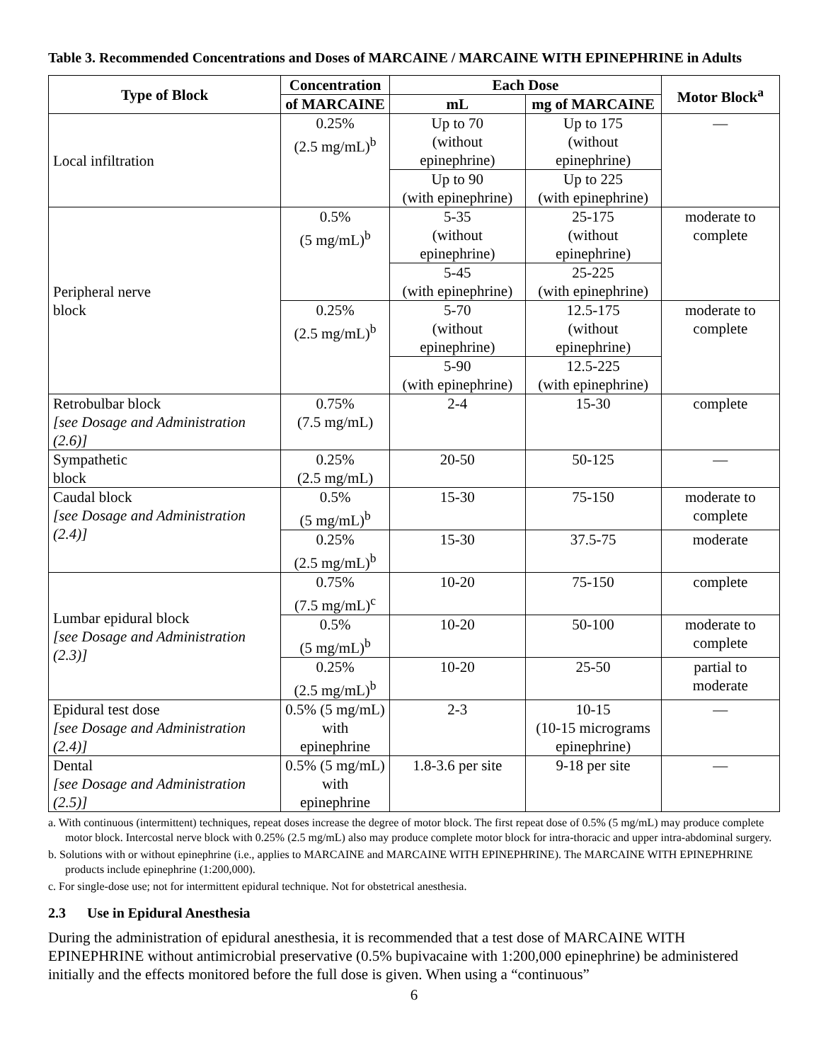Table 3. Recommended Concentrations and Doses of MARCAINE / MARCAINE WITH EPINEPHRINE in Adults
| Type of Block | Concentration | Each Dose | | Motor Block<sup>a</sup> |
| --- | --- | --- | --- | --- |
| | of MARCAINE | mL | mg of MARCAINE | |
| Local infiltration | 0.25% (2.5 mg/mL)<sup>b</sup> | Up to 70 (without epinephrine) | Up to 175 (without epinephrine) | — |
| | | Up to 90 (with epinephrine) | Up to 225 (with epinephrine) | |
| Peripheral nerve block | 0.5% (5 mg/mL)<sup>b</sup> | 5-35 (without epinephrine) | 25-175 (without epinephrine) | moderate to complete |
| | | 5-45 (with epinephrine) | 25-225 (with epinephrine) | |
| | 0.25% (2.5 mg/mL)<sup>b</sup> | 5-70 (without epinephrine) | 12.5-175 (without epinephrine) | moderate to complete |
| | | 5-90 (with epinephrine) | 12.5-225 (with epinephrine) | |
| Retrobulbar block [see Dosage and Administration (2.6)] | 0.75% (7.5 mg/mL) | 2-4 | 15-30 | complete |
| Sympathetic block | 0.25% (2.5 mg/mL) | 20-50 | 50-125 | — |
| Caudal block [see Dosage and Administration (2.4)] | 0.5% (5 mg/mL)<sup>b</sup> | 15-30 | 75-150 | moderate to complete |
| | 0.25% (2.5 mg/mL)<sup>b</sup> | 15-30 | 37.5-75 | moderate |
| Lumbar epidural block [see Dosage and Administration (2.3)] | 0.75% (7.5 mg/mL)<sup>c</sup> | 10-20 | 75-150 | complete |
| | 0.5% (5 mg/mL)<sup>b</sup> | 10-20 | 50-100 | moderate to complete |
| | 0.25% (2.5 mg/mL)<sup>b</sup> | 10-20 | 25-50 | partial to moderate |
| Epidural test dose [see Dosage and Administration (2.4)] | 0.5% (5 mg/mL) with epinephrine | 2-3 | 10-15 (10-15 micrograms epinephrine) | — |
| Dental [see Dosage and Administration (2.5)] | 0.5% (5 mg/mL) with epinephrine | 1.8-3.6 per site | 9-18 per site | — |
a. With continuous (intermittent) techniques, repeat doses increase the degree of motor block. The first repeat dose of 0.5% (5 mg/mL) may produce complete motor block. Intercostal nerve block with 0.25% (2.5 mg/mL) also may produce complete motor block for intra-thoracic and upper intra-abdominal surgery.
b. Solutions with or without epinephrine (i.e., applies to MARCAINE and MARCAINE WITH EPINEPHRINE). The MARCAINE WITH EPINEPHRINE products include epinephrine (1:200,000).
c. For single-dose use; not for intermittent epidural technique. Not for obstetrical anesthesia.
2.3 Use in Epidural Anesthesia
During the administration of epidural anesthesia, it is recommended that a test dose of MARCAINE WITH EPINEPHRINE without antimicrobial preservative (0.5% bupivacaine with 1:200,000 epinephrine) be administered initially and the effects monitored before the full dose is given. When using a “continuous”
6